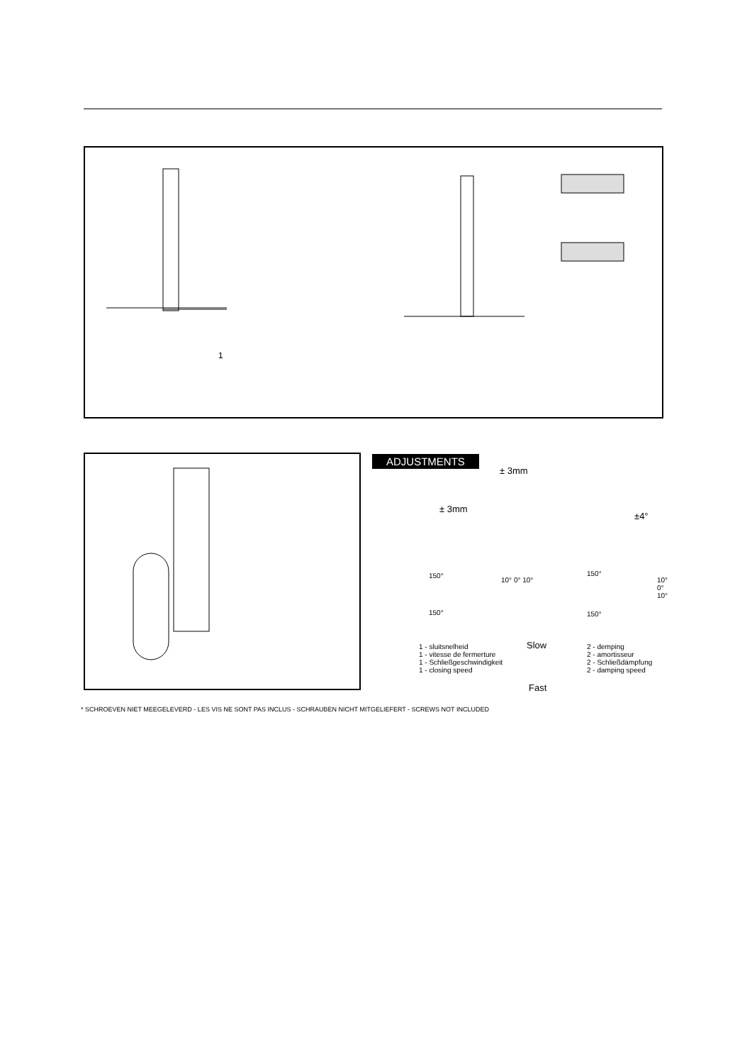1
ADJUSTMENTS
± 3mm
± 3mm
±4°
150°
10° 0° 10°
150°
150°
10° 0° 10°
150°
1 - sluitsnelheid
1 - vitesse de fermerture
1 - Schließgeschwindigkeit
1 - closing speed
Slow
Fast
2 - demping
2 - amortisseur
2 - Schließdämpfung
2 - damping speed
* SCHROEVEN NIET MEEGELEVERD - LES VIS NE SONT PAS INCLUS - SCHRAUBEN NICHT MITGELIEFERT - SCREWS NOT INCLUDED